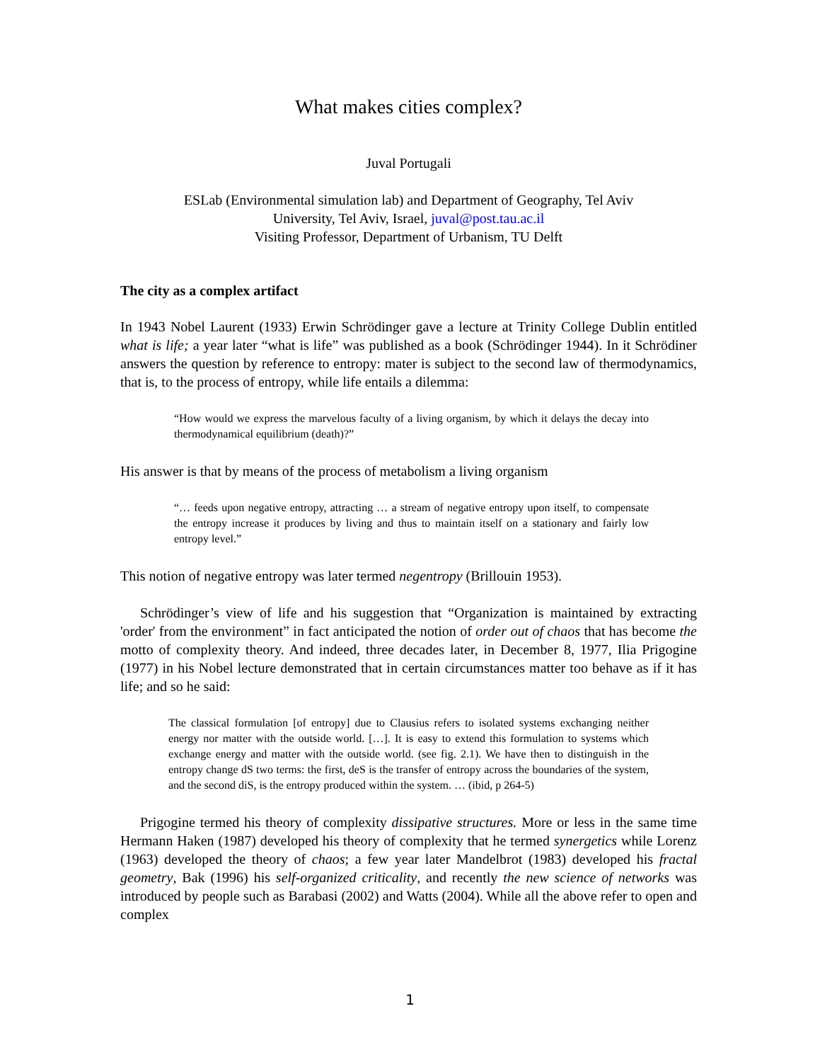What makes cities complex?
Juval Portugali
ESLab (Environmental simulation lab) and Department of Geography, Tel Aviv
University, Tel Aviv, Israel, juval@post.tau.ac.il
Visiting Professor, Department of Urbanism, TU Delft
The city as a complex artifact
In 1943 Nobel Laurent (1933) Erwin Schrödinger gave a lecture at Trinity College Dublin entitled what is life; a year later “what is life” was published as a book (Schrödinger 1944). In it Schrödiner answers the question by reference to entropy: mater is subject to the second law of thermodynamics, that is, to the process of entropy, while life entails a dilemma:
“How would we express the marvelous faculty of a living organism, by which it delays the decay into thermodynamical equilibrium (death)?”
His answer is that by means of the process of metabolism a living organism
“… feeds upon negative entropy, attracting … a stream of negative entropy upon itself, to compensate the entropy increase it produces by living and thus to maintain itself on a stationary and fairly low entropy level.”
This notion of negative entropy was later termed negentropy (Brillouin 1953).
Schrödinger’s view of life and his suggestion that “Organization is maintained by extracting 'order' from the environment” in fact anticipated the notion of order out of chaos that has become the motto of complexity theory. And indeed, three decades later, in December 8, 1977, Ilia Prigogine (1977) in his Nobel lecture demonstrated that in certain circumstances matter too behave as if it has life; and so he said:
The classical formulation [of entropy] due to Clausius refers to isolated systems exchanging neither energy nor matter with the outside world. […]. It is easy to extend this formulation to systems which exchange energy and matter with the outside world. (see fig. 2.1). We have then to distinguish in the entropy change dS two terms: the first, deS is the transfer of entropy across the boundaries of the system, and the second diS, is the entropy produced within the system. … (ibid, p 264-5)
Prigogine termed his theory of complexity dissipative structures. More or less in the same time Hermann Haken (1987) developed his theory of complexity that he termed synergetics while Lorenz (1963) developed the theory of chaos; a few year later Mandelbrot (1983) developed his fractal geometry, Bak (1996) his self-organized criticality, and recently the new science of networks was introduced by people such as Barabasi (2002) and Watts (2004). While all the above refer to open and complex
1